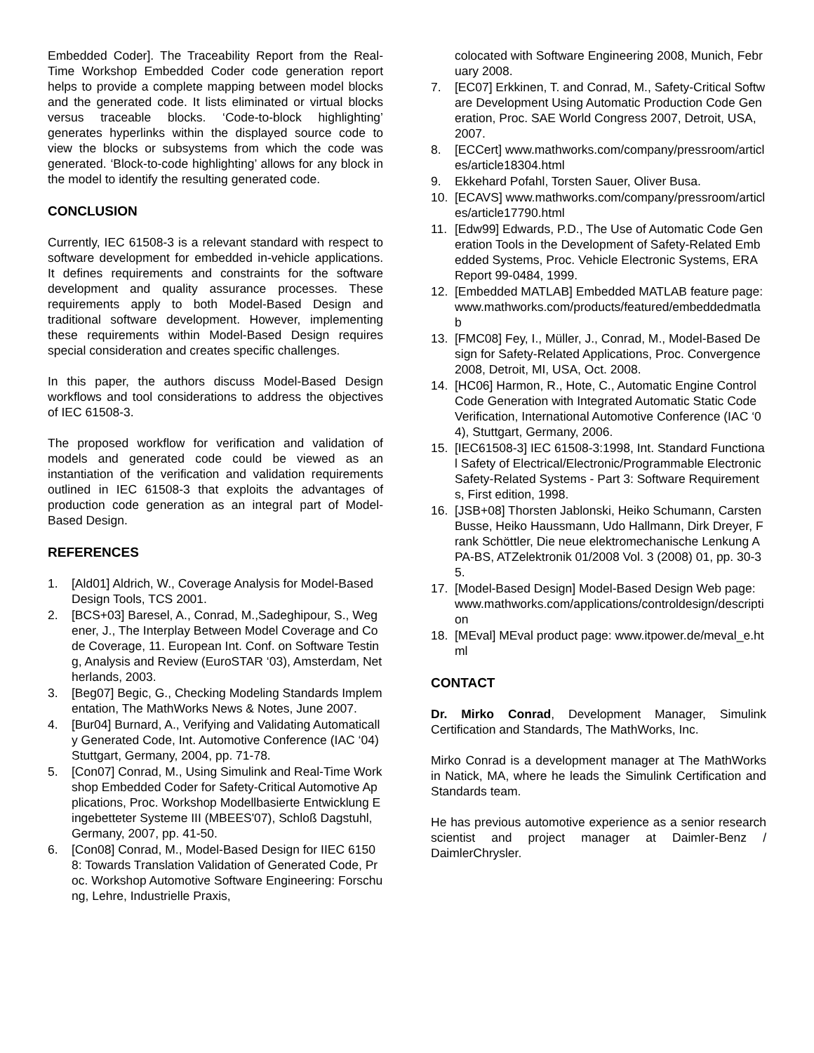Embedded Coder]. The Traceability Report from the Real-Time Workshop Embedded Coder code generation report helps to provide a complete mapping between model blocks and the generated code. It lists eliminated or virtual blocks versus traceable blocks. ‘Code-to-block highlighting’ generates hyperlinks within the displayed source code to view the blocks or subsystems from which the code was generated. ‘Block-to-code highlighting’ allows for any block in the model to identify the resulting generated code.
CONCLUSION
Currently, IEC 61508-3 is a relevant standard with respect to software development for embedded in-vehicle applications. It defines requirements and constraints for the software development and quality assurance processes. These requirements apply to both Model-Based Design and traditional software development. However, implementing these requirements within Model-Based Design requires special consideration and creates specific challenges.
In this paper, the authors discuss Model-Based Design workflows and tool considerations to address the objectives of IEC 61508-3.
The proposed workflow for verification and validation of models and generated code could be viewed as an instantiation of the verification and validation requirements outlined in IEC 61508-3 that exploits the advantages of production code generation as an integral part of Model-Based Design.
REFERENCES
1. [Ald01] Aldrich, W., Coverage Analysis for Model-Based Design Tools, TCS 2001.
2. [BCS+03] Baresel, A., Conrad, M.,Sadeghipour, S., Wegener, J., The Interplay Between Model Coverage and Code Coverage, 11. European Int. Conf. on Software Testing, Analysis and Review (EuroSTAR ‘03), Amsterdam, Netherlands, 2003.
3. [Beg07] Begic, G., Checking Modeling Standards Implementation, The MathWorks News & Notes, June 2007.
4. [Bur04] Burnard, A., Verifying and Validating Automatically Generated Code, Int. Automotive Conference (IAC ‘04) Stuttgart, Germany, 2004, pp. 71-78.
5. [Con07] Conrad, M., Using Simulink and Real-Time Workshop Embedded Coder for Safety-Critical Automotive Applications, Proc. Workshop Modellbasierte Entwicklung Eingebetteter Systeme III (MBEES'07), Schloß Dagstuhl, Germany, 2007, pp. 41-50.
6. [Con08] Conrad, M., Model-Based Design for IIEC 61508: Towards Translation Validation of Generated Code, Proc. Workshop Automotive Software Engineering: Forschung, Lehre, Industrielle Praxis,
colocated with Software Engineering 2008, Munich, February 2008.
7. [EC07] Erkkinen, T. and Conrad, M., Safety-Critical Software Development Using Automatic Production Code Generation, Proc. SAE World Congress 2007, Detroit, USA, 2007.
8. [ECCert] www.mathworks.com/company/pressroom/articles/article18304.html
9. Ekkehard Pofahl, Torsten Sauer, Oliver Busa.
10. [ECAVS] www.mathworks.com/company/pressroom/articles/article17790.html
11. [Edw99] Edwards, P.D., The Use of Automatic Code Generation Tools in the Development of Safety-Related Embedded Systems, Proc. Vehicle Electronic Systems, ERA Report 99-0484, 1999.
12. [Embedded MATLAB] Embedded MATLAB feature page: www.mathworks.com/products/featured/embeddedmatlab
13. [FMC08] Fey, I., Müller, J., Conrad, M., Model-Based Design for Safety-Related Applications, Proc. Convergence 2008, Detroit, MI, USA, Oct. 2008.
14. [HC06] Harmon, R., Hote, C., Automatic Engine Control Code Generation with Integrated Automatic Static Code Verification, International Automotive Conference (IAC ‘04), Stuttgart, Germany, 2006.
15. [IEC61508-3] IEC 61508-3:1998, Int. Standard Functional Safety of Electrical/Electronic/Programmable Electronic Safety-Related Systems - Part 3: Software Requirements, First edition, 1998.
16. [JSB+08] Thorsten Jablonski, Heiko Schumann, Carsten Busse, Heiko Haussmann, Udo Hallmann, Dirk Dreyer, Frank Schöttler, Die neue elektromechanische Lenkung APA-BS, ATZelektronik 01/2008 Vol. 3 (2008) 01, pp. 30-35.
17. [Model-Based Design] Model-Based Design Web page: www.mathworks.com/applications/controldesign/description
18. [MEval] MEval product page: www.itpower.de/meval_e.html
CONTACT
Dr. Mirko Conrad, Development Manager, Simulink Certification and Standards, The MathWorks, Inc.
Mirko Conrad is a development manager at The MathWorks in Natick, MA, where he leads the Simulink Certification and Standards team.
He has previous automotive experience as a senior research scientist and project manager at Daimler-Benz / DaimlerChrysler.